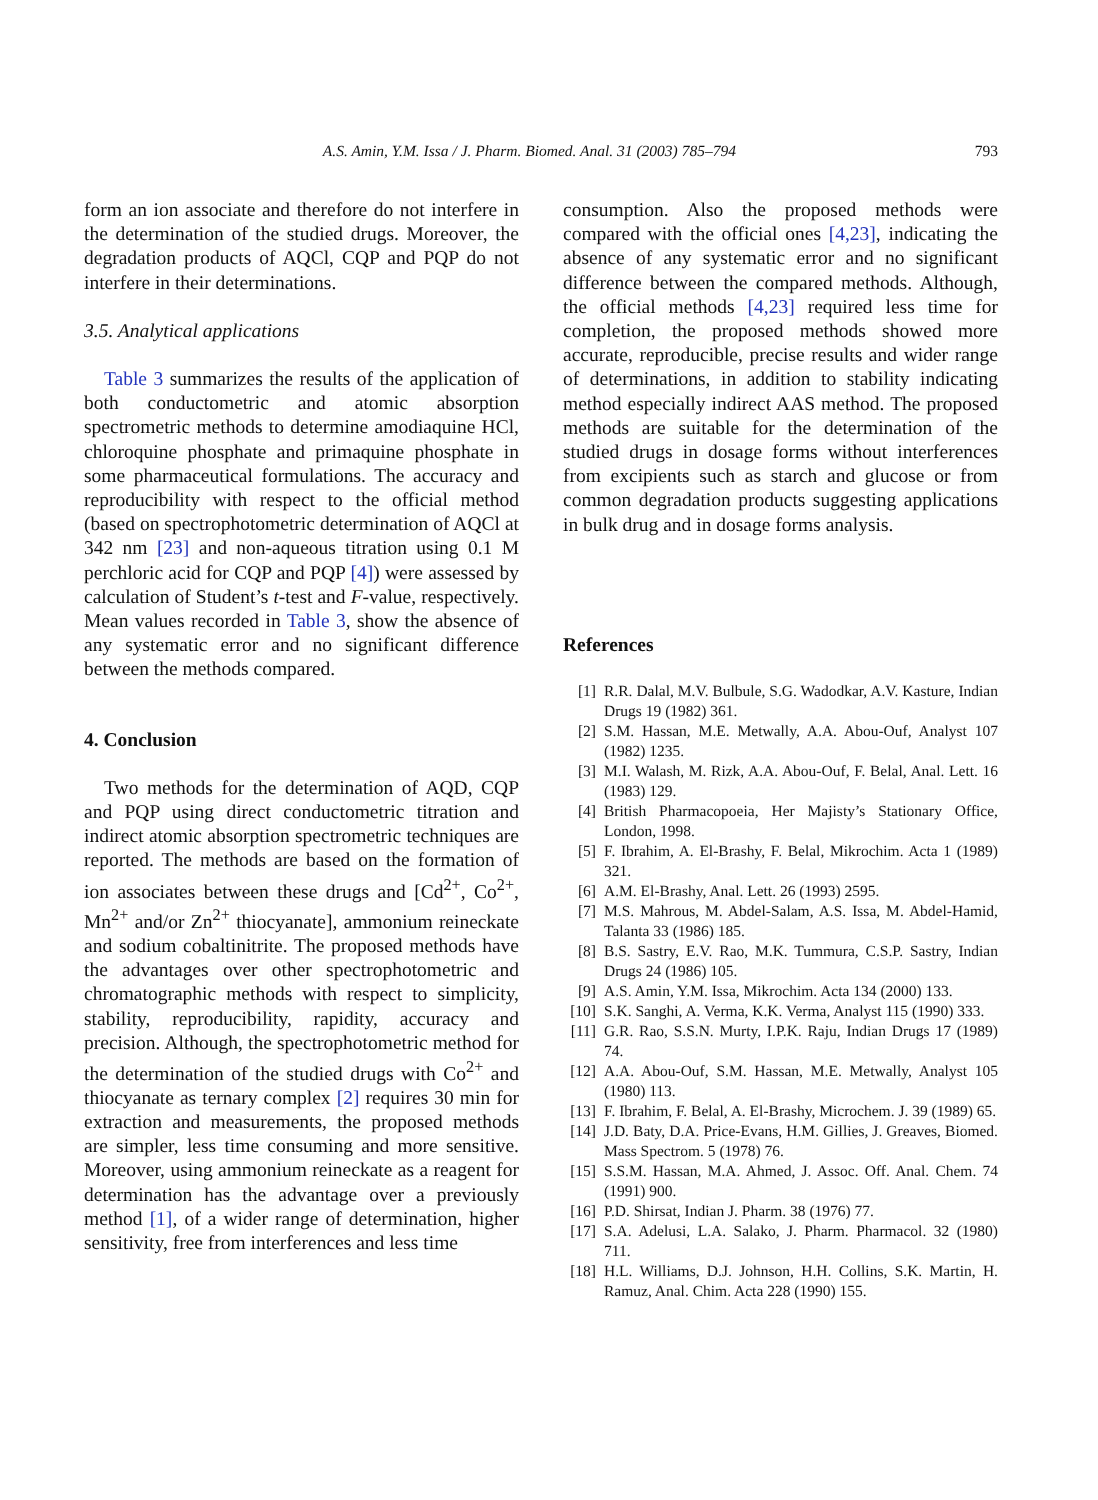A.S. Amin, Y.M. Issa / J. Pharm. Biomed. Anal. 31 (2003) 785–794
793
form an ion associate and therefore do not interfere in the determination of the studied drugs. Moreover, the degradation products of AQCl, CQP and PQP do not interfere in their determinations.
3.5. Analytical applications
Table 3 summarizes the results of the application of both conductometric and atomic absorption spectrometric methods to determine amodiaquine HCl, chloroquine phosphate and primaquine phosphate in some pharmaceutical formulations. The accuracy and reproducibility with respect to the official method (based on spectrophotometric determination of AQCl at 342 nm [23] and non-aqueous titration using 0.1 M perchloric acid for CQP and PQP [4]) were assessed by calculation of Student’s t-test and F-value, respectively. Mean values recorded in Table 3, show the absence of any systematic error and no significant difference between the methods compared.
4. Conclusion
Two methods for the determination of AQD, CQP and PQP using direct conductometric titration and indirect atomic absorption spectrometric techniques are reported. The methods are based on the formation of ion associates between these drugs and [Cd<sup>2+</sup>, Co<sup>2+</sup>, Mn<sup>2+</sup> and/or Zn<sup>2+</sup> thiocyanate], ammonium reineckate and sodium cobaltinitrite. The proposed methods have the advantages over other spectrophotometric and chromatographic methods with respect to simplicity, stability, reproducibility, rapidity, accuracy and precision. Although, the spectrophotometric method for the determination of the studied drugs with Co<sup>2+</sup> and thiocyanate as ternary complex [2] requires 30 min for extraction and measurements, the proposed methods are simpler, less time consuming and more sensitive. Moreover, using ammonium reineckate as a reagent for determination has the advantage over a previously method [1], of a wider range of determination, higher sensitivity, free from interferences and less time
consumption. Also the proposed methods were compared with the official ones [4,23], indicating the absence of any systematic error and no significant difference between the compared methods. Although, the official methods [4,23] required less time for completion, the proposed methods showed more accurate, reproducible, precise results and wider range of determinations, in addition to stability indicating method especially indirect AAS method. The proposed methods are suitable for the determination of the studied drugs in dosage forms without interferences from excipients such as starch and glucose or from common degradation products suggesting applications in bulk drug and in dosage forms analysis.
References
[1] R.R. Dalal, M.V. Bulbule, S.G. Wadodkar, A.V. Kasture, Indian Drugs 19 (1982) 361.
[2] S.M. Hassan, M.E. Metwally, A.A. Abou-Ouf, Analyst 107 (1982) 1235.
[3] M.I. Walash, M. Rizk, A.A. Abou-Ouf, F. Belal, Anal. Lett. 16 (1983) 129.
[4] British Pharmacopoeia, Her Majisty’s Stationary Office, London, 1998.
[5] F. Ibrahim, A. El-Brashy, F. Belal, Mikrochim. Acta 1 (1989) 321.
[6] A.M. El-Brashy, Anal. Lett. 26 (1993) 2595.
[7] M.S. Mahrous, M. Abdel-Salam, A.S. Issa, M. Abdel-Hamid, Talanta 33 (1986) 185.
[8] B.S. Sastry, E.V. Rao, M.K. Tummura, C.S.P. Sastry, Indian Drugs 24 (1986) 105.
[9] A.S. Amin, Y.M. Issa, Mikrochim. Acta 134 (2000) 133.
[10] S.K. Sanghi, A. Verma, K.K. Verma, Analyst 115 (1990) 333.
[11] G.R. Rao, S.S.N. Murty, I.P.K. Raju, Indian Drugs 17 (1989) 74.
[12] A.A. Abou-Ouf, S.M. Hassan, M.E. Metwally, Analyst 105 (1980) 113.
[13] F. Ibrahim, F. Belal, A. El-Brashy, Microchem. J. 39 (1989) 65.
[14] J.D. Baty, D.A. Price-Evans, H.M. Gillies, J. Greaves, Biomed. Mass Spectrom. 5 (1978) 76.
[15] S.S.M. Hassan, M.A. Ahmed, J. Assoc. Off. Anal. Chem. 74 (1991) 900.
[16] P.D. Shirsat, Indian J. Pharm. 38 (1976) 77.
[17] S.A. Adelusi, L.A. Salako, J. Pharm. Pharmacol. 32 (1980) 711.
[18] H.L. Williams, D.J. Johnson, H.H. Collins, S.K. Martin, H. Ramuz, Anal. Chim. Acta 228 (1990) 155.